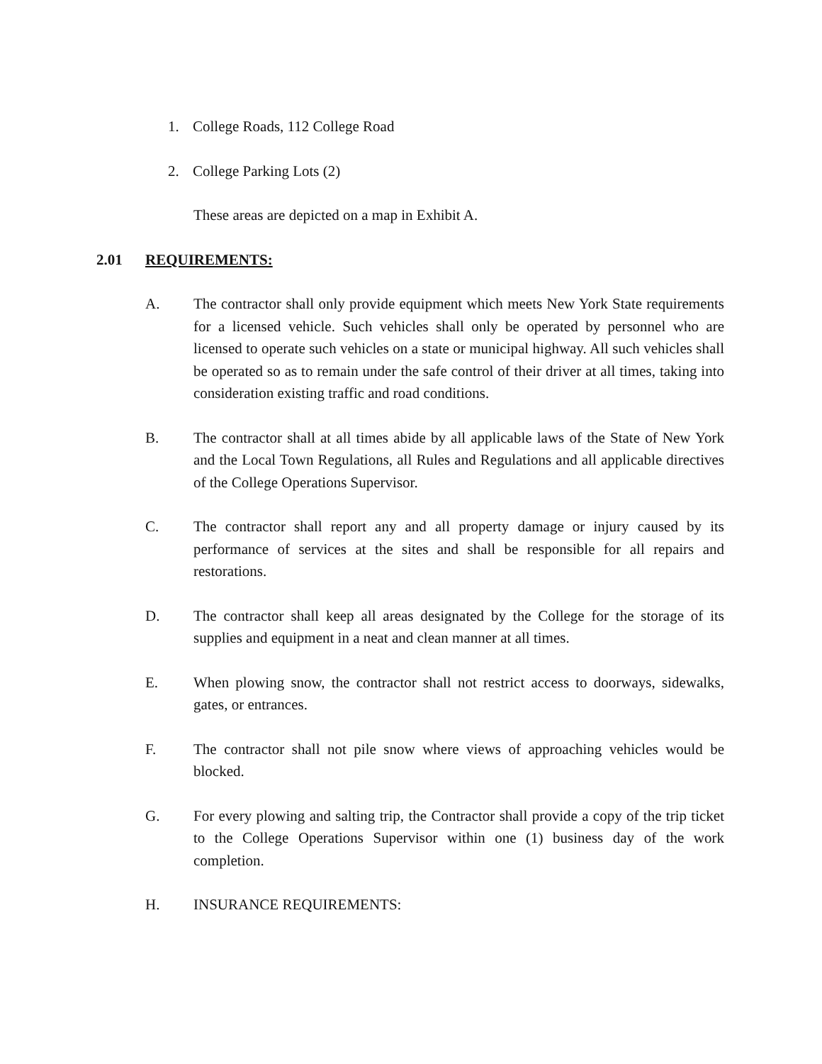1. College Roads, 112 College Road
2. College Parking Lots (2)
These areas are depicted on a map in Exhibit A.
2.01 REQUIREMENTS:
A. The contractor shall only provide equipment which meets New York State requirements for a licensed vehicle. Such vehicles shall only be operated by personnel who are licensed to operate such vehicles on a state or municipal highway. All such vehicles shall be operated so as to remain under the safe control of their driver at all times, taking into consideration existing traffic and road conditions.
B. The contractor shall at all times abide by all applicable laws of the State of New York and the Local Town Regulations, all Rules and Regulations and all applicable directives of the College Operations Supervisor.
C. The contractor shall report any and all property damage or injury caused by its performance of services at the sites and shall be responsible for all repairs and restorations.
D. The contractor shall keep all areas designated by the College for the storage of its supplies and equipment in a neat and clean manner at all times.
E. When plowing snow, the contractor shall not restrict access to doorways, sidewalks, gates, or entrances.
F. The contractor shall not pile snow where views of approaching vehicles would be blocked.
G. For every plowing and salting trip, the Contractor shall provide a copy of the trip ticket to the College Operations Supervisor within one (1) business day of the work completion.
H. INSURANCE REQUIREMENTS: